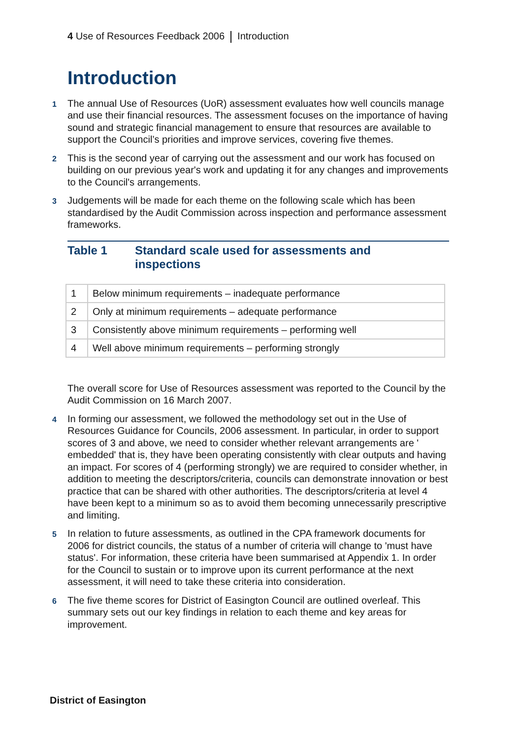4 Use of Resources Feedback 2006 Introduction
Introduction
1 The annual Use of Resources (UoR) assessment evaluates how well councils manage and use their financial resources. The assessment focuses on the importance of having sound and strategic financial management to ensure that resources are available to support the Council’s priorities and improve services, covering five themes.
2 This is the second year of carrying out the assessment and our work has focused on building on our previous year's work and updating it for any changes and improvements to the Council's arrangements.
3 Judgements will be made for each theme on the following scale which has been standardised by the Audit Commission across inspection and performance assessment frameworks.
Table 1 Standard scale used for assessments and
inspections
| 1 | Below minimum requirements – inadequate performance |
| 2 | Only at minimum requirements – adequate performance |
| 3 | Consistently above minimum requirements – performing well |
| 4 | Well above minimum requirements – performing strongly |
The overall score for Use of Resources assessment was reported to the Council by the Audit Commission on 16 March 2007.
4 In forming our assessment, we followed the methodology set out in the Use of Resources Guidance for Councils, 2006 assessment. In particular, in order to support scores of 3 and above, we need to consider whether relevant arrangements are ' embedded' that is, they have been operating consistently with clear outputs and having an impact. For scores of 4 (performing strongly) we are required to consider whether, in addition to meeting the descriptors/criteria, councils can demonstrate innovation or best practice that can be shared with other authorities. The descriptors/criteria at level 4 have been kept to a minimum so as to avoid them becoming unnecessarily prescriptive and limiting.
5 In relation to future assessments, as outlined in the CPA framework documents for 2006 for district councils, the status of a number of criteria will change to 'must have status'. For information, these criteria have been summarised at Appendix 1. In order for the Council to sustain or to improve upon its current performance at the next assessment, it will need to take these criteria into consideration.
6 The five theme scores for District of Easington Council are outlined overleaf. This summary sets out our key findings in relation to each theme and key areas for improvement.
District of Easington